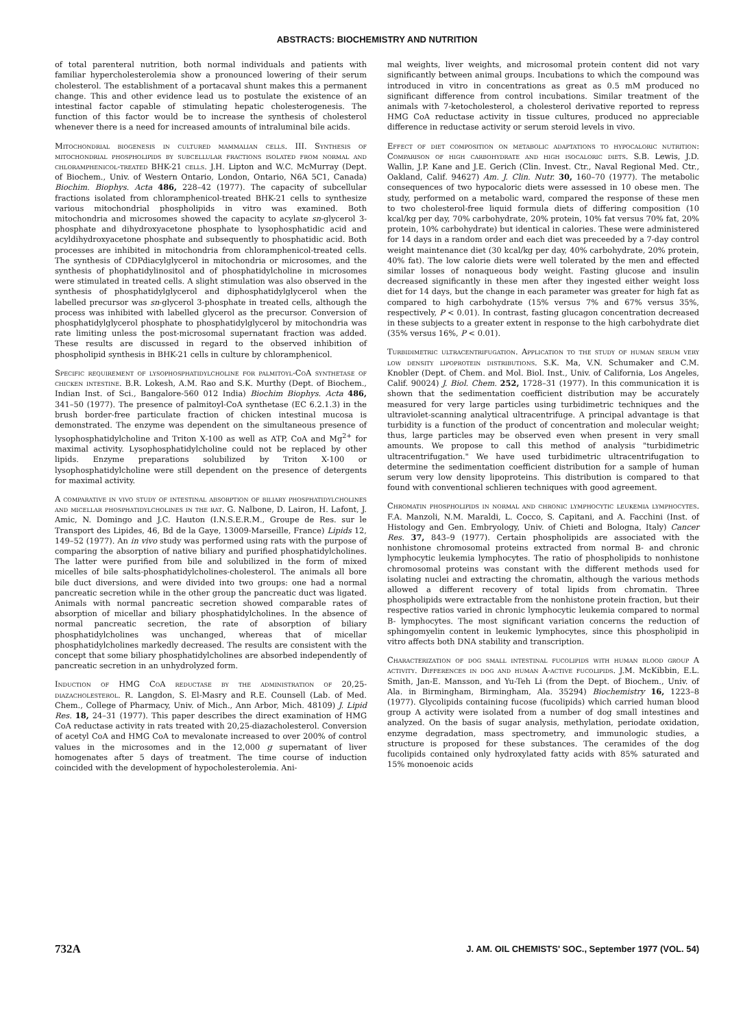ABSTRACTS: BIOCHEMISTRY AND NUTRITION
of total parenteral nutrition, both normal individuals and patients with familiar hypercholesterolemia show a pronounced lowering of their serum cholesterol. The establishment of a portacaval shunt makes this a permanent change. This and other evidence lead us to postulate the existence of an intestinal factor capable of stimulating hepatic cholesterogenesis. The function of this factor would be to increase the synthesis of cholesterol whenever there is a need for increased amounts of intraluminal bile acids.
Mitochondrial biogenesis in cultured mammalian cells. III. Synthesis of mitochondrial phospholipids by subcellular fractions isolated from normal and chloramphenicol-treated BHK-21 cells. J.H. Lipton and W.C. McMurray (Dept. of Biochem., Univ. of Western Ontario, London, Ontario, N6A 5C1, Canada) Biochim. Biophys. Acta 486, 228–42 (1977). The capacity of subcellular fractions isolated from chloramphenicol-treated BHK-21 cells to synthesize various mitochondrial phospholipids in vitro was examined. Both mitochondria and microsomes showed the capacity to acylate sn-glycerol 3-phosphate and dihydroxyacetone phosphate to lysophosphatidic acid and acyldihydroxyacetone phosphate and subsequently to phosphatidic acid. Both processes are inhibited in mitochondria from chloramphenicol-treated cells. The synthesis of CDPdiacylglycerol in mitochondria or microsomes, and the synthesis of phophatidylinositol and of phosphatidylcholine in microsomes were stimulated in treated cells. A slight stimulation was also observed in the synthesis of phosphatidylglycerol and diphosphatidylglycerol when the labelled precursor was sn-glycerol 3-phosphate in treated cells, although the process was inhibited with labelled glycerol as the precursor. Conversion of phosphatidylglycerol phosphate to phosphatidylglycerol by mitochondria was rate limiting unless the post-microsomal supernatant fraction was added. These results are discussed in regard to the observed inhibition of phospholipid synthesis in BHK-21 cells in culture by chloramphenicol.
Specific requirement of lysophosphatidylcholine for palmitoyl-CoA synthetase of chicken intestine. B.R. Lokesh, A.M. Rao and S.K. Murthy (Dept. of Biochem., Indian Inst. of Sci., Bangalore-560 012 India) Biochim Biophys. Acta 486, 341–50 (1977). The presence of palmitoyl-CoA synthetase (EC 6.2.1.3) in the brush border-free particulate fraction of chicken intestinal mucosa is demonstrated. The enzyme was dependent on the simultaneous presence of lysophosphatidylcholine and Triton X-100 as well as ATP, CoA and Mg<sup>2+</sup> for maximal activity. Lysophosphatidylcholine could not be replaced by other lipids. Enzyme preparations solubilized by Triton X-100 or lysophosphatidylcholine were still dependent on the presence of detergents for maximal activity.
A comparative in vivo study of intestinal absorption of biliary phosphatidylcholines and micellar phosphatidylcholines in the rat. G. Nalbone, D. Lairon, H. Lafont, J. Amic, N. Domingo and J.C. Hauton (I.N.S.E.R.M., Groupe de Res. sur le Transport des Lipides, 46, Bd de la Gaye, 13009-Marseille, France) Lipids 12, 149–52 (1977). An in vivo study was performed using rats with the purpose of comparing the absorption of native biliary and purified phosphatidylcholines. The latter were purified from bile and solubilized in the form of mixed micelles of bile salts-phosphatidylcholines-cholesterol. The animals all bore bile duct diversions, and were divided into two groups: one had a normal pancreatic secretion while in the other group the pancreatic duct was ligated. Animals with normal pancreatic secretion showed comparable rates of absorption of micellar and biliary phosphatidylcholines. In the absence of normal pancreatic secretion, the rate of absorption of biliary phosphatidylcholines was unchanged, whereas that of micellar phosphatidylcholines markedly decreased. The results are consistent with the concept that some biliary phosphatidylcholines are absorbed independently of pancreatic secretion in an unhydrolyzed form.
Induction of HMG CoA reductase by the administration of 20,25-diazacholesterol. R. Langdon, S. El-Masry and R.E. Counsell (Lab. of Med. Chem., College of Pharmacy, Univ. of Mich., Ann Arbor, Mich. 48109) J. Lipid Res. 18, 24–31 (1977). This paper describes the direct examination of HMG CoA reductase activity in rats treated with 20,25-diazacholesterol. Conversion of acetyl CoA and HMG CoA to mevalonate increased to over 200% of control values in the microsomes and in the 12,000 g supernatant of liver homogenates after 5 days of treatment. The time course of induction coincided with the development of hypocholesterolemia. Ani-
mal weights, liver weights, and microsomal protein content did not vary significantly between animal groups. Incubations to which the compound was introduced in vitro in concentrations as great as 0.5 mM produced no significant difference from control incubations. Similar treatment of the animals with 7-ketocholesterol, a cholesterol derivative reported to repress HMG CoA reductase activity in tissue cultures, produced no appreciable difference in reductase activity or serum steroid levels in vivo.
Effect of diet composition on metabolic adaptations to hypocaloric nutrition: Comparison of high carbohydrate and high isocaloric diets. S.B. Lewis, J.D. Wallin, J.P. Kane and J.E. Gerich (Clin. Invest. Ctr., Naval Regional Med. Ctr., Oakland, Calif. 94627) Am. J. Clin. Nutr. 30, 160–70 (1977). The metabolic consequences of two hypocaloric diets were assessed in 10 obese men. The study, performed on a metabolic ward, compared the response of these men to two cholesterol-free liquid formula diets of differing composition (10 kcal/kg per day, 70% carbohydrate, 20% protein, 10% fat versus 70% fat, 20% protein, 10% carbohydrate) but identical in calories. These were administered for 14 days in a random order and each diet was preceeded by a 7-day control weight maintenance diet (30 kcal/kg per day, 40% carbohydrate, 20% protein, 40% fat). The low calorie diets were well tolerated by the men and effected similar losses of nonaqueous body weight. Fasting glucose and insulin decreased significantly in these men after they ingested either weight loss diet for 14 days, but the change in each parameter was greater for high fat as compared to high carbohydrate (15% versus 7% and 67% versus 35%, respectively, P < 0.01). In contrast, fasting glucagon concentration decreased in these subjects to a greater extent in response to the high carbohydrate diet (35% versus 16%, P < 0.01).
Turbidimetric ultracentrifugation. Application to the study of human serum very low density lipoprotein distributions. S.K. Ma, V.N. Schumaker and C.M. Knobler (Dept. of Chem. and Mol. Biol. Inst., Univ. of California, Los Angeles, Calif. 90024) J. Biol. Chem. 252, 1728–31 (1977). In this communication it is shown that the sedimentation coefficient distribution may be accurately measured for very large particles using turbidimetric techniques and the ultraviolet-scanning analytical ultracentrifuge. A principal advantage is that turbidity is a function of the product of concentration and molecular weight; thus, large particles may be observed even when present in very small amounts. We propose to call this method of analysis "turbidimetric ultracentrifugation." We have used turbidimetric ultracentrifugation to determine the sedimentation coefficient distribution for a sample of human serum very low density lipoproteins. This distribution is compared to that found with conventional schlieren techniques with good agreement.
Chromatin phospholipids in normal and chronic lymphocytic leukemia lymphocytes. F.A. Manzoli, N.M. Maraldi, L. Cocco, S. Capitani, and A. Facchini (Inst. of Histology and Gen. Embryology, Univ. of Chieti and Bologna, Italy) Cancer Res. 37, 843–9 (1977). Certain phospholipids are associated with the nonhistone chromosomal proteins extracted from normal B- and chronic lymphocytic leukemia lymphocytes. The ratio of phospholipids to nonhistone chromosomal proteins was constant with the different methods used for isolating nuclei and extracting the chromatin, although the various methods allowed a different recovery of total lipids from chromatin. Three phospholipids were extractable from the nonhistone protein fraction, but their respective ratios varied in chronic lymphocytic leukemia compared to normal B- lymphocytes. The most significant variation concerns the reduction of sphingomyelin content in leukemic lymphocytes, since this phospholipid in vitro affects both DNA stability and transcription.
Characterization of dog small intestinal fucolipids with human blood group A activity. Differences in dog and human A-active fucolipids. J.M. McKibbin, E.L. Smith, Jan-E. Mansson, and Yu-Teh Li (from the Dept. of Biochem., Univ. of Ala. in Birmingham, Birmingham, Ala. 35294) Biochemistry 16, 1223–8 (1977). Glycolipids containing fucose (fucolipids) which carried human blood group A activity were isolated from a number of dog small intestines and analyzed. On the basis of sugar analysis, methylation, periodate oxidation, enzyme degradation, mass spectrometry, and immunologic studies, a structure is proposed for these substances. The ceramides of the dog fucolipids contained only hydroxylated fatty acids with 85% saturated and 15% monoenoic acids
732A J. AM. OIL CHEMISTS' SOC., September 1977 (VOL. 54)